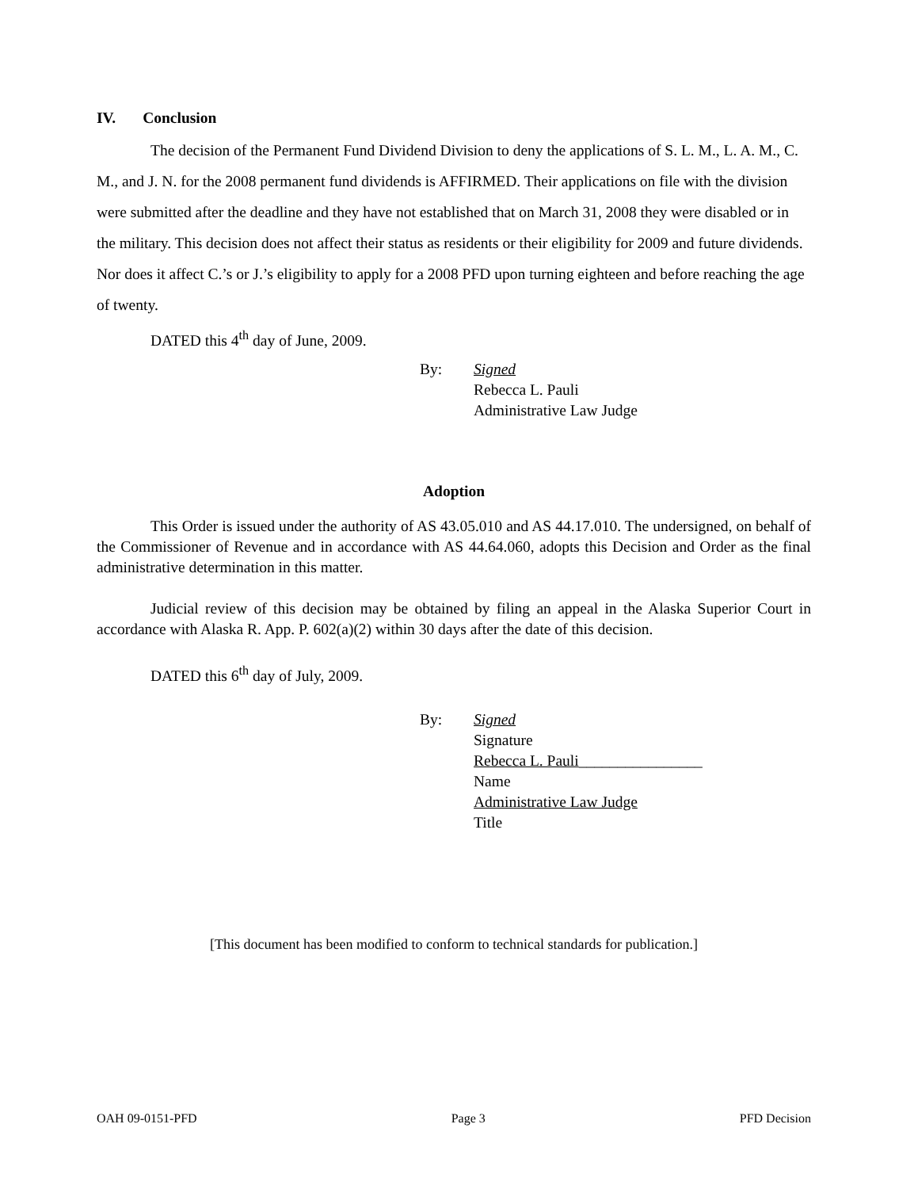IV. Conclusion
The decision of the Permanent Fund Dividend Division to deny the applications of S. L. M., L. A. M., C. M., and J. N. for the 2008 permanent fund dividends is AFFIRMED. Their applications on file with the division were submitted after the deadline and they have not established that on March 31, 2008 they were disabled or in the military. This decision does not affect their status as residents or their eligibility for 2009 and future dividends. Nor does it affect C.’s or J.’s eligibility to apply for a 2008 PFD upon turning eighteen and before reaching the age of twenty.
DATED this 4<sup>th</sup> day of June, 2009.
By:
Signed
Rebecca L. Pauli
Administrative Law Judge
Adoption
This Order is issued under the authority of AS 43.05.010 and AS 44.17.010. The undersigned, on behalf of the Commissioner of Revenue and in accordance with AS 44.64.060, adopts this Decision and Order as the final administrative determination in this matter.
Judicial review of this decision may be obtained by filing an appeal in the Alaska Superior Court in accordance with Alaska R. App. P. 602(a)(2) within 30 days after the date of this decision.
DATED this 6<sup>th</sup> day of July, 2009.
By:
Signed
Signature
Rebecca L. Pauli________________
Name
Administrative Law Judge
Title
[This document has been modified to conform to technical standards for publication.]
OAH 09-0151-PFD Page 3 PFD Decision